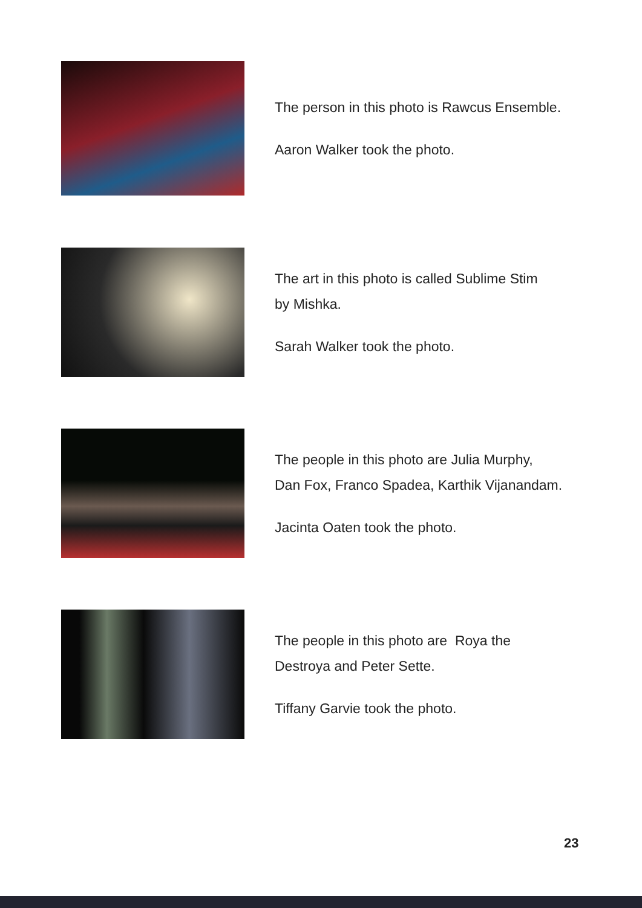The person in this photo is Rawcus Ensemble.
Aaron Walker took the photo.
The art in this photo is called Sublime Stim
by Mishka.
Sarah Walker took the photo.
The people in this photo are Julia Murphy,
Dan Fox, Franco Spadea, Karthik Vijanandam.
Jacinta Oaten took the photo.
The people in this photo are Roya the
Destroya and Peter Sette.
Tiffany Garvie took the photo.
23